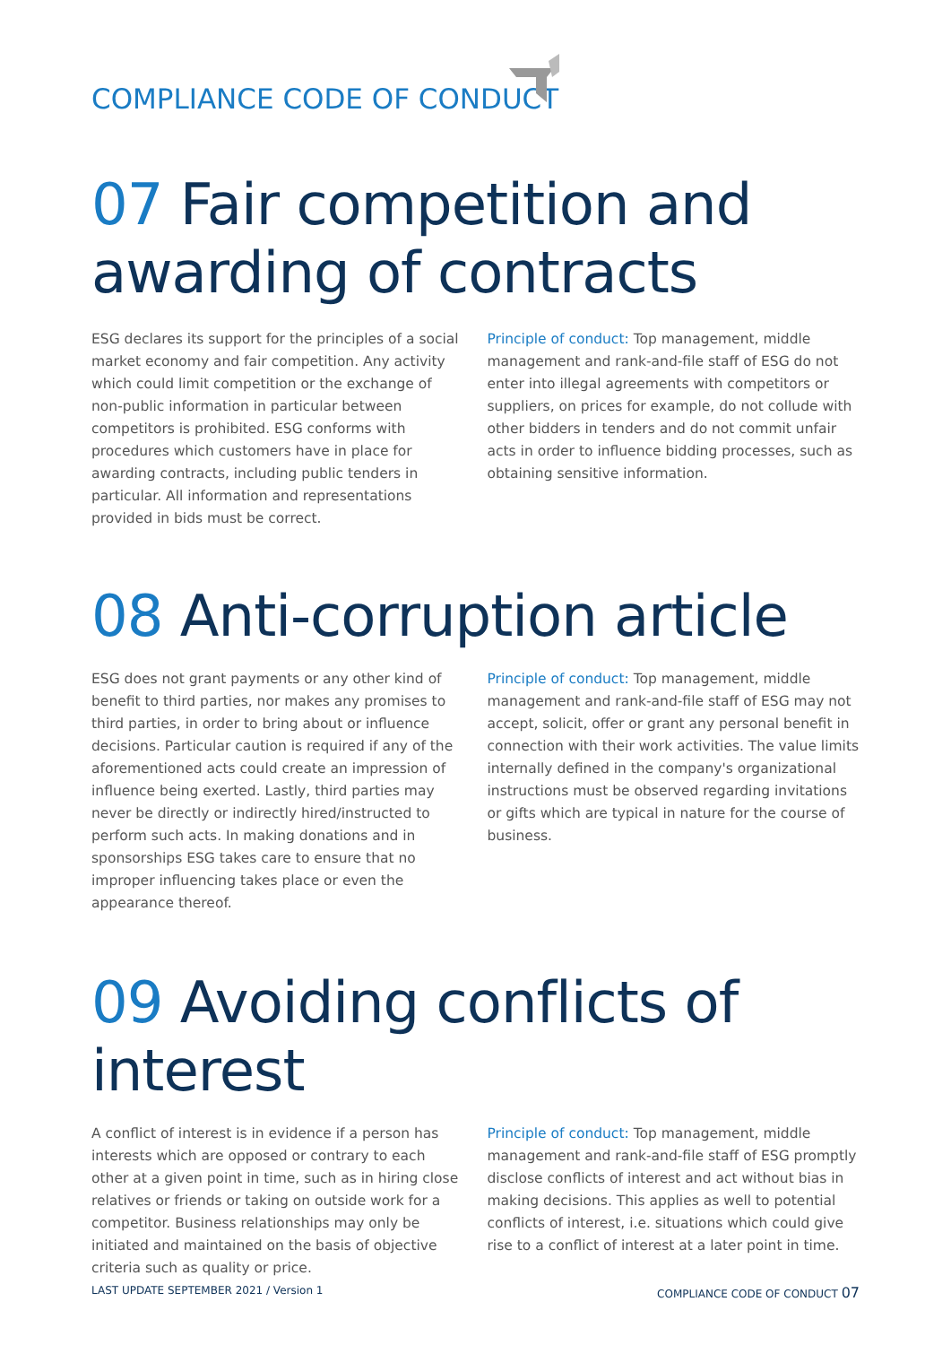COMPLIANCE CODE OF CONDUCT
07 Fair competition and awarding of contracts
ESG declares its support for the principles of a social market economy and fair competition. Any activity which could limit competition or the exchange of non-public information in particular between competitors is prohibited. ESG conforms with procedures which customers have in place for awarding contracts, including public tenders in particular. All information and representations provided in bids must be correct.
Principle of conduct: Top management, middle management and rank-and-file staff of ESG do not enter into illegal agreements with competitors or suppliers, on prices for example, do not collude with other bidders in tenders and do not commit unfair acts in order to influence bidding processes, such as obtaining sensitive information.
08 Anti-corruption article
ESG does not grant payments or any other kind of benefit to third parties, nor makes any promises to third parties, in order to bring about or influence decisions. Particular caution is required if any of the aforementioned acts could create an impression of influence being exerted. Lastly, third parties may never be directly or indirectly hired/instructed to perform such acts. In making donations and in sponsorships ESG takes care to ensure that no improper influencing takes place or even the appearance thereof.
Principle of conduct: Top management, middle management and rank-and-file staff of ESG may not accept, solicit, offer or grant any personal benefit in connection with their work activities. The value limits internally defined in the company's organizational instructions must be observed regarding invitations or gifts which are typical in nature for the course of business.
09 Avoiding conflicts of interest
A conflict of interest is in evidence if a person has interests which are opposed or contrary to each other at a given point in time, such as in hiring close relatives or friends or taking on outside work for a competitor. Business relationships may only be initiated and maintained on the basis of objective criteria such as quality or price.
Principle of conduct: Top management, middle management and rank-and-file staff of ESG promptly disclose conflicts of interest and act without bias in making decisions. This applies as well to potential conflicts of interest, i.e. situations which could give rise to a conflict of interest at a later point in time.
LAST UPDATE SEPTEMBER 2021 / Version 1
COMPLIANCE CODE OF CONDUCT 07